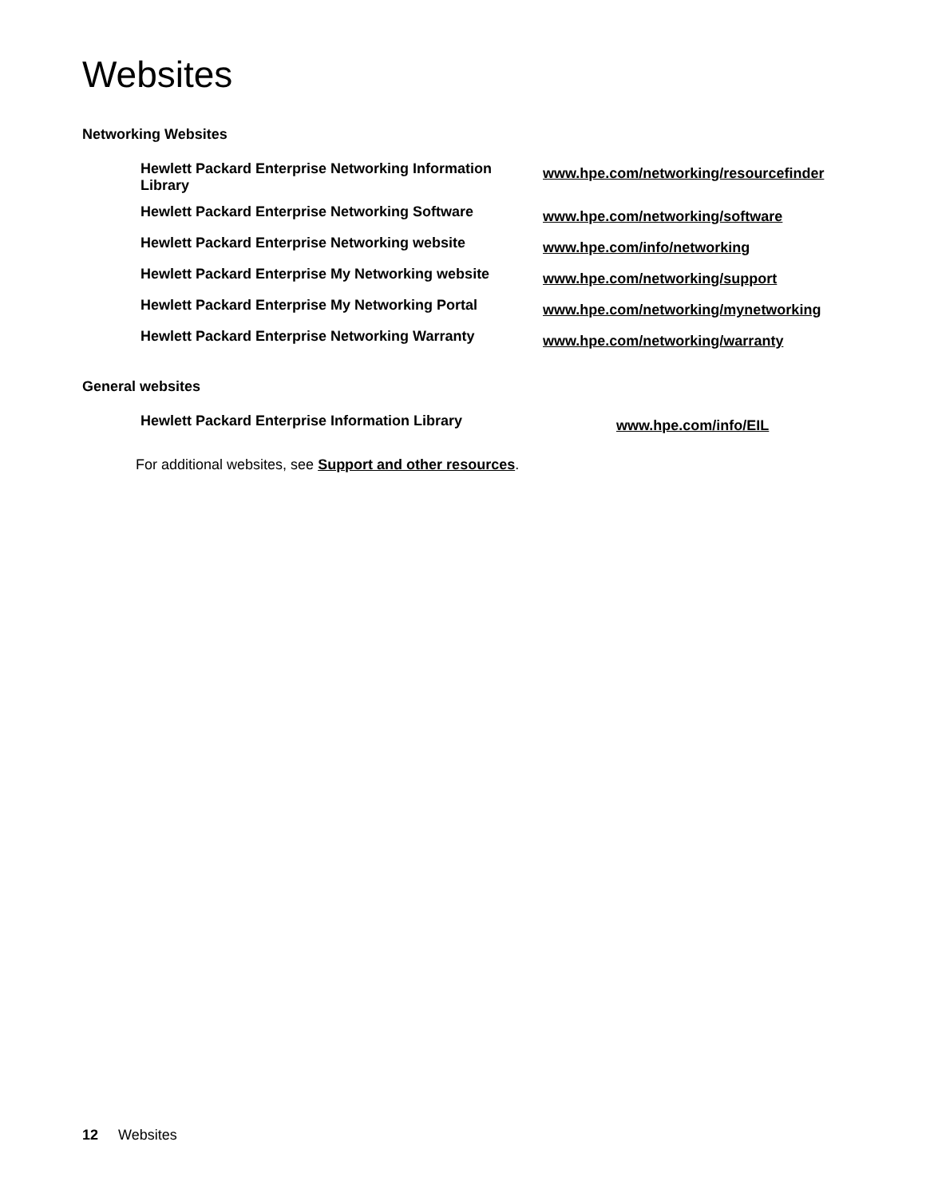Websites
Networking Websites
| Hewlett Packard Enterprise Networking Information Library | www.hpe.com/networking/resourcefinder |
| Hewlett Packard Enterprise Networking Software | www.hpe.com/networking/software |
| Hewlett Packard Enterprise Networking website | www.hpe.com/info/networking |
| Hewlett Packard Enterprise My Networking website | www.hpe.com/networking/support |
| Hewlett Packard Enterprise My Networking Portal | www.hpe.com/networking/mynetworking |
| Hewlett Packard Enterprise Networking Warranty | www.hpe.com/networking/warranty |
General websites
| Hewlett Packard Enterprise Information Library | www.hpe.com/info/EIL |
For additional websites, see Support and other resources.
12 Websites